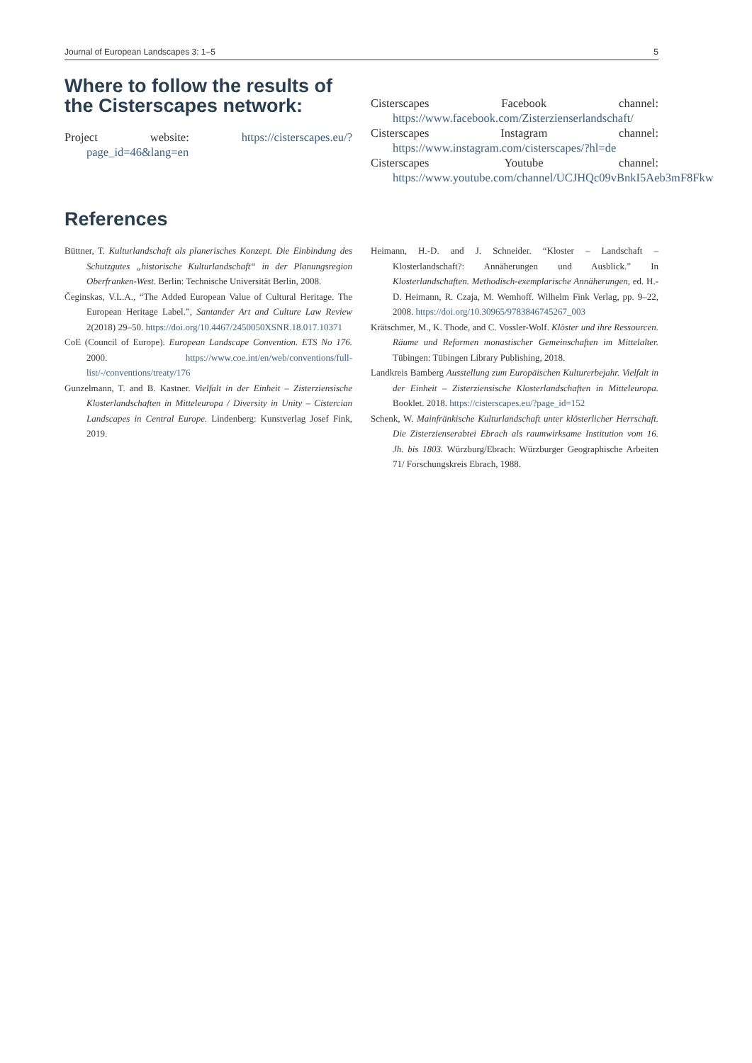Journal of European Landscapes 3: 1–5 5
Where to follow the results of the Cisterscapes network:
Project website: https://cisterscapes.eu/?page_id=46&lang=en
Cisterscapes Facebook channel: https://www.facebook.com/Zisterzienserlandschaft/
Cisterscapes Instagram channel: https://www.instagram.com/cisterscapes/?hl=de
Cisterscapes Youtube channel: https://www.youtube.com/channel/UCJHQc09vBnkI5Aeb3mF8Fkw
References
Büttner, T. Kulturlandschaft als planerisches Konzept. Die Einbindung des Schutzgutes „historische Kulturlandschaft“ in der Planungsregion Oberfranken-West. Berlin: Technische Universität Berlin, 2008.
Čeginskas, V.L.A., “The Added European Value of Cultural Heritage. The European Heritage Label.”, Santander Art and Culture Law Review 2(2018) 29–50. https://doi.org/10.4467/2450050XSNR.18.017.10371
CoE (Council of Europe). European Landscape Convention. ETS No 176. 2000. https://www.coe.int/en/web/conventions/full-list/-/conventions/treaty/176
Gunzelmann, T. and B. Kastner. Vielfalt in der Einheit – Zisterziensische Klosterlandschaften in Mitteleuropa / Diversity in Unity – Cistercian Landscapes in Central Europe. Lindenberg: Kunstverlag Josef Fink, 2019.
Heimann, H.-D. and J. Schneider. “Kloster – Landschaft – Klosterlandschaft?: Annäherungen und Ausblick.” In Klosterlandschaften. Methodisch-exemplarische Annäherungen, ed. H.-D. Heimann, R. Czaja, M. Wemhoff. Wilhelm Fink Verlag, pp. 9–22, 2008. https://doi.org/10.30965/9783846745267_003
Krätschmer, M., K. Thode, and C. Vossler-Wolf. Klöster und ihre Ressourcen. Räume und Reformen monastischer Gemeinschaften im Mittelalter. Tübingen: Tübingen Library Publishing, 2018.
Landkreis Bamberg Ausstellung zum Europäischen Kulturerbejahr. Vielfalt in der Einheit – Zisterziensische Klosterlandschaften in Mitteleuropa. Booklet. 2018. https://cisterscapes.eu/?page_id=152
Schenk, W. Mainfränkische Kulturlandschaft unter klösterlicher Herrschaft. Die Zisterzienserabtei Ebrach als raumwirksame Institution vom 16. Jh. bis 1803. Würzburg/Ebrach: Würzburger Geographische Arbeiten 71/ Forschungskreis Ebrach, 1988.